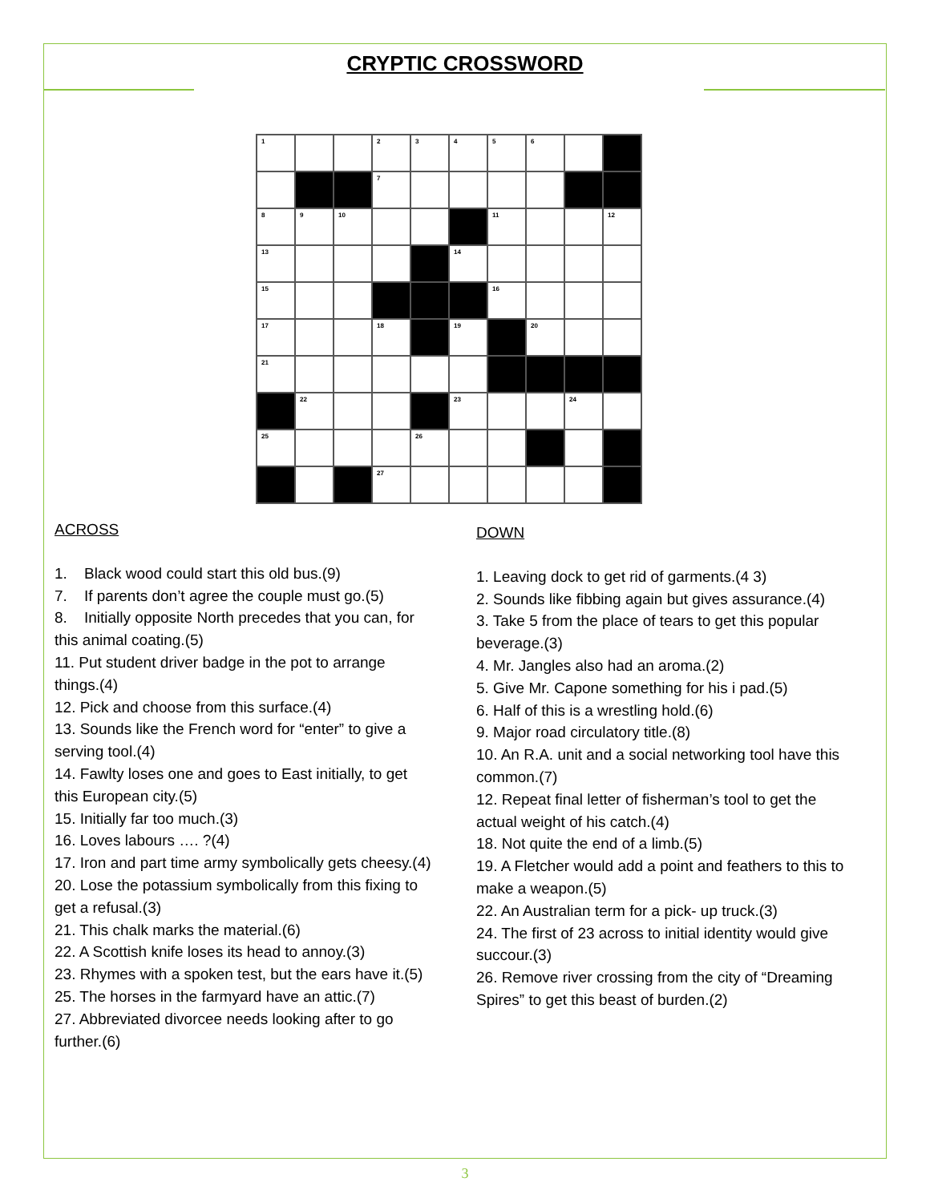CRYPTIC CROSSWORD
| 1 | | | 2 | 3 | 4 | 5 | 6 | | |
| | | | 7 | | | | | | |
| 8 | 9 | 10 | | | | 11 | | | 12 |
| 13 | | | | | 14 | | | | |
| 15 | | | | | | 16 | | | |
| 17 | | | 18 | | 19 | | 20 | | |
| 21 | | | | | | | | | |
| | 22 | | | | 23 | | | 24 | |
| 25 | | | | 26 | | | | | |
| | | | 27 | | | | | | |
ACROSS
1. Black wood could start this old bus.(9)
7. If parents don’t agree the couple must go.(5)
8. Initially opposite North precedes that you can, for this animal coating.(5)
11. Put student driver badge in the pot to arrange things.(4)
12. Pick and choose from this surface.(4)
13. Sounds like the French word for “enter” to give a serving tool.(4)
14. Fawlty loses one and goes to East initially, to get this European city.(5)
15. Initially far too much.(3)
16. Loves labours …. ?(4)
17. Iron and part time army symbolically gets cheesy.(4)
20. Lose the potassium symbolically from this fixing to get a refusal.(3)
21. This chalk marks the material.(6)
22. A Scottish knife loses its head to annoy.(3)
23. Rhymes with a spoken test, but the ears have it.(5)
25. The horses in the farmyard have an attic.(7)
27. Abbreviated divorcee needs looking after to go further.(6)
DOWN
1. Leaving dock to get rid of garments.(4 3)
2. Sounds like fibbing again but gives assurance.(4)
3. Take 5 from the place of tears to get this popular beverage.(3)
4. Mr. Jangles also had an aroma.(2)
5. Give Mr. Capone something for his i pad.(5)
6. Half of this is a wrestling hold.(6)
9. Major road circulatory title.(8)
10. An R.A. unit and a social networking tool have this common.(7)
12. Repeat final letter of fisherman’s tool to get the actual weight of his catch.(4)
18. Not quite the end of a limb.(5)
19. A Fletcher would add a point and feathers to this to make a weapon.(5)
22. An Australian term for a pick- up truck.(3)
24. The first of 23 across to initial identity would give succour.(3)
26. Remove river crossing from the city of “Dreaming Spires” to get this beast of burden.(2)
3